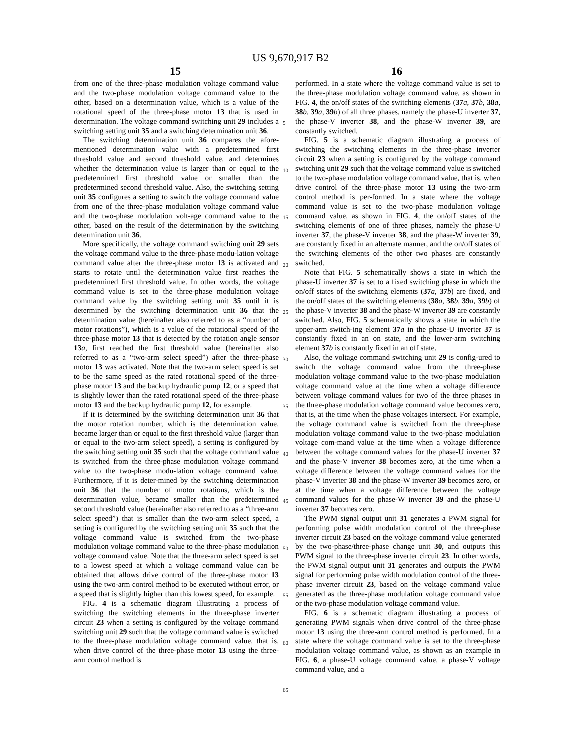US 9,670,917 B2
15 16
from one of the three-phase modulation voltage command value and the two-phase modulation voltage command value to the other, based on a determination value, which is a value of the rotational speed of the three-phase motor 13 that is used in determination. The voltage command switching unit 29 includes a switching setting unit 35 and a switching determination unit 36.
The switching determination unit 36 compares the afore-mentioned determination value with a predetermined first threshold value and second threshold value, and determines whether the determination value is larger than or equal to the predetermined first threshold value or smaller than the predetermined second threshold value. Also, the switching setting unit 35 configures a setting to switch the voltage command value from one of the three-phase modulation voltage command value and the two-phase modulation volt-age command value to the other, based on the result of the determination by the switching determination unit 36.
More specifically, the voltage command switching unit 29 sets the voltage command value to the three-phase modu-lation voltage command value after the three-phase motor 13 is activated and starts to rotate until the determination value first reaches the predetermined first threshold value. In other words, the voltage command value is set to the three-phase modulation voltage command value by the switching setting unit 35 until it is determined by the switching determination unit 36 that the determination value (hereinafter also referred to as a “number of motor rotations”), which is a value of the rotational speed of the three-phase motor 13 that is detected by the rotation angle sensor 13 a, first reached the first threshold value (hereinafter also referred to as a “two-arm select speed”) after the three-phase motor 13 was activated. Note that the two-arm select speed is set to be the same speed as the rated rotational speed of the three-phase motor 13 and the backup hydraulic pump 12, or a speed that is slightly lower than the rated rotational speed of the three-phase motor 13 and the backup hydraulic pump 12, for example.
If it is determined by the switching determination unit 36 that the motor rotation number, which is the determination value, became larger than or equal to the first threshold value (larger than or equal to the two-arm select speed), a setting is configured by the switching setting unit 35 such that the voltage command value is switched from the three-phase modulation voltage command value to the two-phase modu-lation voltage command value. Furthermore, if it is deter-mined by the switching determination unit 36 that the number of motor rotations, which is the determination value, became smaller than the predetermined second threshold value (hereinafter also referred to as a “three-arm select speed”) that is smaller than the two-arm select speed, a setting is configured by the switching setting unit 35 such that the voltage command value is switched from the two-phase modulation voltage command value to the three-phase modulation voltage command value. Note that the three-arm select speed is set to a lowest speed at which a voltage command value can be obtained that allows drive control of the three-phase motor 13 using the two-arm control method to be executed without error, or a speed that is slightly higher than this lowest speed, for example.
FIG. 4 is a schematic diagram illustrating a process of switching the switching elements in the three-phase inverter circuit 23 when a setting is configured by the voltage command switching unit 29 such that the voltage command value is switched to the three-phase modulation voltage command value, that is, when drive control of the three-phase motor 13 using the three-arm control method is
performed. In a state where the voltage command value is set to the three-phase modulation voltage command value, as shown in FIG. 4, the on/off states of the switching elements (37 a, 37 b, 38 a, 38 b, 39 a, 39 b) of all three phases, namely the phase-U inverter 37, the phase-V inverter 38, and the phase-W inverter 39, are constantly switched.
FIG. 5 is a schematic diagram illustrating a process of switching the switching elements in the three-phase inverter circuit 23 when a setting is configured by the voltage command switching unit 29 such that the voltage command value is switched to the two-phase modulation voltage command value, that is, when drive control of the three-phase motor 13 using the two-arm control method is per-formed. In a state where the voltage command value is set to the two-phase modulation voltage command value, as shown in FIG. 4, the on/off states of the switching elements of one of three phases, namely the phase-U inverter 37, the phase-V inverter 38, and the phase-W inverter 39, are constantly fixed in an alternate manner, and the on/off states of the switching elements of the other two phases are constantly switched.
Note that FIG. 5 schematically shows a state in which the phase-U inverter 37 is set to a fixed switching phase in which the on/off states of the switching elements (37 a, 37 b) are fixed, and the on/off states of the switching elements (38 a, 38 b, 39 a, 39 b) of the phase-V inverter 38 and the phase-W inverter 39 are constantly switched. Also, FIG. 5 schematically shows a state in which the upper-arm switch-ing element 37 a in the phase-U inverter 37 is constantly fixed in an on state, and the lower-arm switching element 37 b is constantly fixed in an off state.
Also, the voltage command switching unit 29 is config-ured to switch the voltage command value from the three-phase modulation voltage command value to the two-phase modulation voltage command value at the time when a voltage difference between voltage command values for two of the three phases in the three-phase modulation voltage command value becomes zero, that is, at the time when the phase voltages intersect. For example, the voltage command value is switched from the three-phase modulation voltage command value to the two-phase modulation voltage com-mand value at the time when a voltage difference between the voltage command values for the phase-U inverter 37 and the phase-V inverter 38 becomes zero, at the time when a voltage difference between the voltage command values for the phase-V inverter 38 and the phase-W inverter 39 becomes zero, or at the time when a voltage difference between the voltage command values for the phase-W inverter 39 and the phase-U inverter 37 becomes zero.
The PWM signal output unit 31 generates a PWM signal for performing pulse width modulation control of the three-phase inverter circuit 23 based on the voltage command value generated by the two-phase/three-phase change unit 30, and outputs this PWM signal to the three-phase inverter circuit 23. In other words, the PWM signal output unit 31 generates and outputs the PWM signal for performing pulse width modulation control of the three-phase inverter circuit 23, based on the voltage command value generated as the three-phase modulation voltage command value or the two-phase modulation voltage command value.
FIG. 6 is a schematic diagram illustrating a process of generating PWM signals when drive control of the three-phase motor 13 using the three-arm control method is performed. In a state where the voltage command value is set to the three-phase modulation voltage command value, as shown as an example in FIG. 6, a phase-U voltage command value, a phase-V voltage command value, and a
5
10
15
20
25
30
35
40
45
50
55
60
65